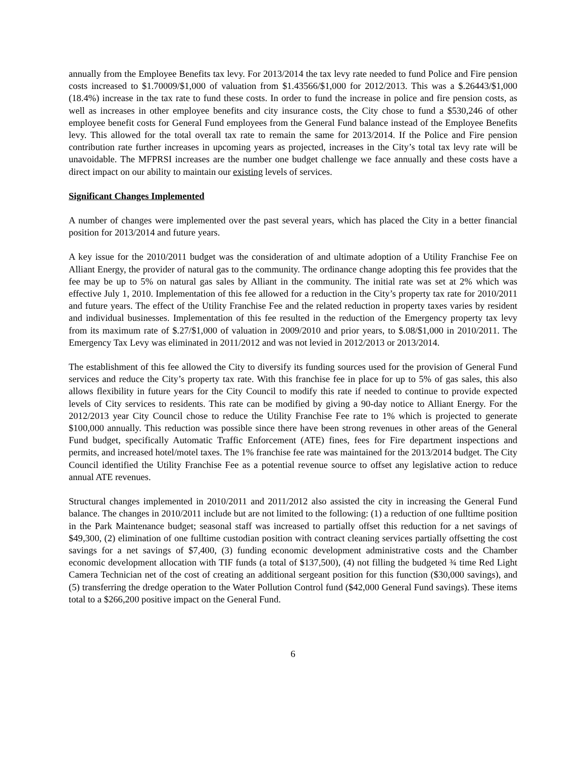annually from the Employee Benefits tax levy. For 2013/2014 the tax levy rate needed to fund Police and Fire pension costs increased to $1.70009/$1,000 of valuation from $1.43566/$1,000 for 2012/2013. This was a $.26443/$1,000 (18.4%) increase in the tax rate to fund these costs. In order to fund the increase in police and fire pension costs, as well as increases in other employee benefits and city insurance costs, the City chose to fund a $530,246 of other employee benefit costs for General Fund employees from the General Fund balance instead of the Employee Benefits levy. This allowed for the total overall tax rate to remain the same for 2013/2014. If the Police and Fire pension contribution rate further increases in upcoming years as projected, increases in the City’s total tax levy rate will be unavoidable. The MFPRSI increases are the number one budget challenge we face annually and these costs have a direct impact on our ability to maintain our existing levels of services.
Significant Changes Implemented
A number of changes were implemented over the past several years, which has placed the City in a better financial position for 2013/2014 and future years.
A key issue for the 2010/2011 budget was the consideration of and ultimate adoption of a Utility Franchise Fee on Alliant Energy, the provider of natural gas to the community. The ordinance change adopting this fee provides that the fee may be up to 5% on natural gas sales by Alliant in the community. The initial rate was set at 2% which was effective July 1, 2010. Implementation of this fee allowed for a reduction in the City’s property tax rate for 2010/2011 and future years. The effect of the Utility Franchise Fee and the related reduction in property taxes varies by resident and individual businesses. Implementation of this fee resulted in the reduction of the Emergency property tax levy from its maximum rate of $.27/$1,000 of valuation in 2009/2010 and prior years, to $.08/$1,000 in 2010/2011. The Emergency Tax Levy was eliminated in 2011/2012 and was not levied in 2012/2013 or 2013/2014.
The establishment of this fee allowed the City to diversify its funding sources used for the provision of General Fund services and reduce the City’s property tax rate. With this franchise fee in place for up to 5% of gas sales, this also allows flexibility in future years for the City Council to modify this rate if needed to continue to provide expected levels of City services to residents. This rate can be modified by giving a 90-day notice to Alliant Energy. For the 2012/2013 year City Council chose to reduce the Utility Franchise Fee rate to 1% which is projected to generate $100,000 annually. This reduction was possible since there have been strong revenues in other areas of the General Fund budget, specifically Automatic Traffic Enforcement (ATE) fines, fees for Fire department inspections and permits, and increased hotel/motel taxes. The 1% franchise fee rate was maintained for the 2013/2014 budget. The City Council identified the Utility Franchise Fee as a potential revenue source to offset any legislative action to reduce annual ATE revenues.
Structural changes implemented in 2010/2011 and 2011/2012 also assisted the city in increasing the General Fund balance. The changes in 2010/2011 include but are not limited to the following: (1) a reduction of one fulltime position in the Park Maintenance budget; seasonal staff was increased to partially offset this reduction for a net savings of $49,300, (2) elimination of one fulltime custodian position with contract cleaning services partially offsetting the cost savings for a net savings of $7,400, (3) funding economic development administrative costs and the Chamber economic development allocation with TIF funds (a total of $137,500), (4) not filling the budgeted ¾ time Red Light Camera Technician net of the cost of creating an additional sergeant position for this function ($30,000 savings), and (5) transferring the dredge operation to the Water Pollution Control fund ($42,000 General Fund savings). These items total to a $266,200 positive impact on the General Fund.
6